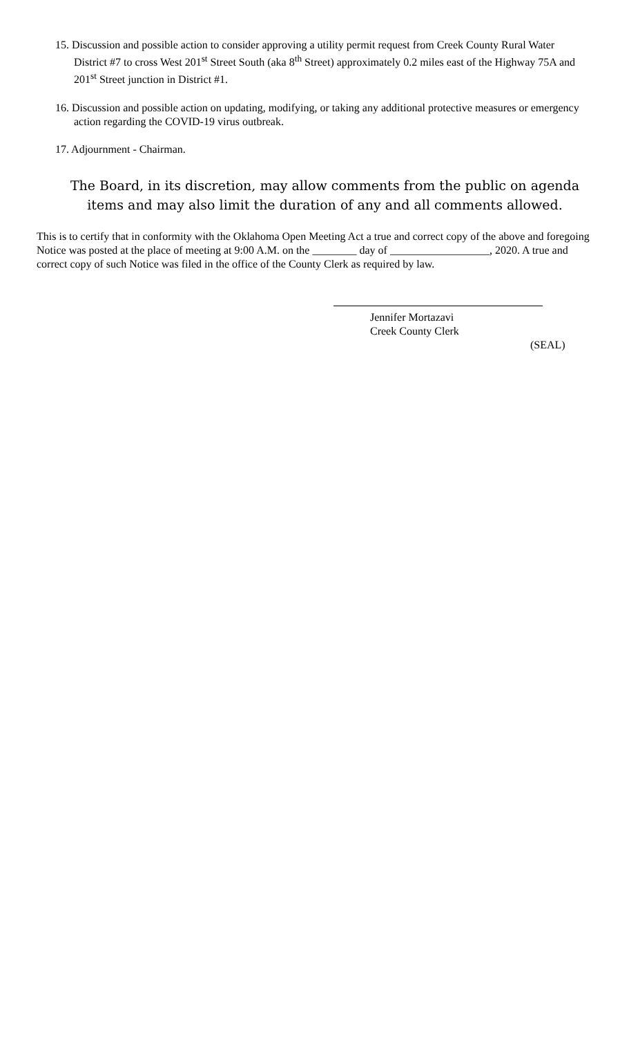15. Discussion and possible action to consider approving a utility permit request from Creek County Rural Water District #7 to cross West 201<sup>st</sup> Street South (aka 8<sup>th</sup> Street) approximately 0.2 miles east of the Highway 75A and 201<sup>st</sup> Street junction in District #1.
16. Discussion and possible action on updating, modifying, or taking any additional protective measures or emergency action regarding the COVID-19 virus outbreak.
17. Adjournment - Chairman.
The Board, in its discretion, may allow comments from the public on agenda items and may also limit the duration of any and all comments allowed.
This is to certify that in conformity with the Oklahoma Open Meeting Act a true and correct copy of the above and foregoing Notice was posted at the place of meeting at 9:00 A.M. on the ________ day of __________________, 2020. A true and correct copy of such Notice was filed in the office of the County Clerk as required by law.
Jennifer Mortazavi
Creek County Clerk
(SEAL)